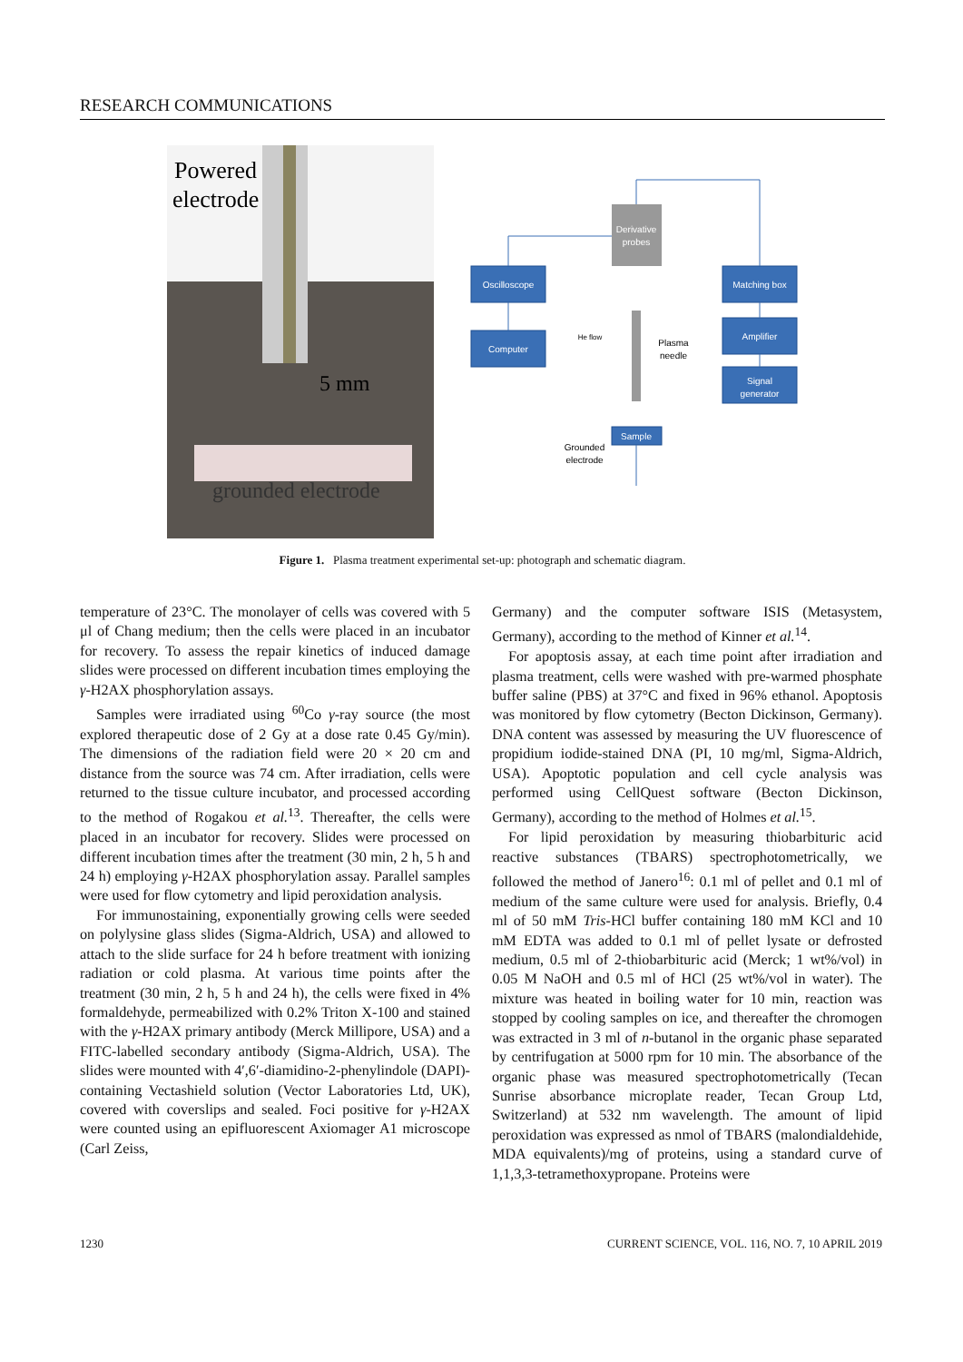RESEARCH COMMUNICATIONS
Powered
electrode
5 mm
grounded electrode
Derivative
probes
Oscilloscope
Computer
Matching box
Amplifier
Signal
generator
He flow
Plasma
needle
Sample
Grounded
electrode
Figure 1. Plasma treatment experimental set-up: photograph and schematic diagram.
temperature of 23°C. The monolayer of cells was covered with 5 μl of Chang medium; then the cells were placed in an incubator for recovery. To assess the repair kinetics of induced damage slides were processed on different incubation times employing the γ-H2AX phosphorylation assays.
Samples were irradiated using <sup>60</sup>Co γ-ray source (the most explored therapeutic dose of 2 Gy at a dose rate 0.45 Gy/min). The dimensions of the radiation field were 20 × 20 cm and distance from the source was 74 cm. After irradiation, cells were returned to the tissue culture incubator, and processed according to the method of Rogakou et al.<sup>13</sup>. Thereafter, the cells were placed in an incubator for recovery. Slides were processed on different incubation times after the treatment (30 min, 2 h, 5 h and 24 h) employing γ-H2AX phosphorylation assay. Parallel samples were used for flow cytometry and lipid peroxidation analysis.
For immunostaining, exponentially growing cells were seeded on polylysine glass slides (Sigma-Aldrich, USA) and allowed to attach to the slide surface for 24 h before treatment with ionizing radiation or cold plasma. At various time points after the treatment (30 min, 2 h, 5 h and 24 h), the cells were fixed in 4% formaldehyde, permeabilized with 0.2% Triton X-100 and stained with the γ-H2AX primary antibody (Merck Millipore, USA) and a FITC-labelled secondary antibody (Sigma-Aldrich, USA). The slides were mounted with 4′,6′-diamidino-2-phenylindole (DAPI)-containing Vectashield solution (Vector Laboratories Ltd, UK), covered with coverslips and sealed. Foci positive for γ-H2AX were counted using an epifluorescent Axiomager A1 microscope (Carl Zeiss,
Germany) and the computer software ISIS (Metasystem, Germany), according to the method of Kinner et al.<sup>14</sup>.
For apoptosis assay, at each time point after irradiation and plasma treatment, cells were washed with pre-warmed phosphate buffer saline (PBS) at 37°C and fixed in 96% ethanol. Apoptosis was monitored by flow cytometry (Becton Dickinson, Germany). DNA content was assessed by measuring the UV fluorescence of propidium iodide-stained DNA (PI, 10 mg/ml, Sigma-Aldrich, USA). Apoptotic population and cell cycle analysis was performed using CellQuest software (Becton Dickinson, Germany), according to the method of Holmes et al.<sup>15</sup>.
For lipid peroxidation by measuring thiobarbituric acid reactive substances (TBARS) spectrophotometrically, we followed the method of Janero<sup>16</sup>: 0.1 ml of pellet and 0.1 ml of medium of the same culture were used for analysis. Briefly, 0.4 ml of 50 mM Tris-HCl buffer containing 180 mM KCl and 10 mM EDTA was added to 0.1 ml of pellet lysate or defrosted medium, 0.5 ml of 2-thiobarbituric acid (Merck; 1 wt%/vol) in 0.05 M NaOH and 0.5 ml of HCl (25 wt%/vol in water). The mixture was heated in boiling water for 10 min, reaction was stopped by cooling samples on ice, and thereafter the chromogen was extracted in 3 ml of n-butanol in the organic phase separated by centrifugation at 5000 rpm for 10 min. The absorbance of the organic phase was measured spectrophotometrically (Tecan Sunrise absorbance microplate reader, Tecan Group Ltd, Switzerland) at 532 nm wavelength. The amount of lipid peroxidation was expressed as nmol of TBARS (malondialdehide, MDA equivalents)/mg of proteins, using a standard curve of 1,1,3,3-tetramethoxypropane. Proteins were
1230 CURRENT SCIENCE, VOL. 116, NO. 7, 10 APRIL 2019